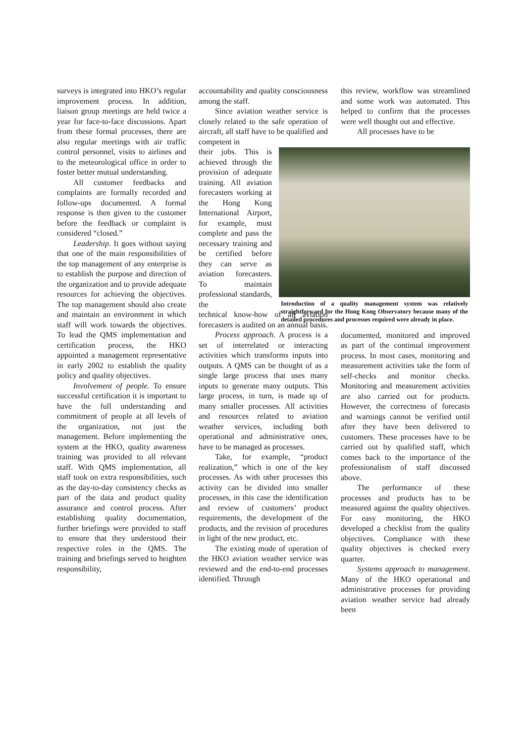surveys is integrated into HKO’s regular improvement process. In addition, liaison group meetings are held twice a year for face-to-face discussions. Apart from these formal processes, there are also regular meetings with air traffic control personnel, visits to airlines and to the meteorological office in order to foster better mutual understanding.
All customer feedbacks and complaints are formally recorded and follow-ups documented. A formal response is then given to the customer before the feedback or complaint is considered “closed.”
Leadership. It goes without saying that one of the main responsibilities of the top management of any enterprise is to establish the purpose and direction of the organization and to provide adequate resources for achieving the objectives. The top management should also create and maintain an environment in which staff will work towards the objectives. To lead the QMS implementation and certification process, the HKO appointed a management representative in early 2002 to establish the quality policy and quality objectives.
Involvement of people. To ensure successful certification it is important to have the full understanding and commitment of people at all levels of the organization, not just the management. Before implementing the system at the HKO, quality awareness training was provided to all relevant staff. With QMS implementation, all staff took on extra responsibilities, such as the day-to-day consistency checks as part of the data and product quality assurance and control process. After establishing quality documentation, further briefings were provided to staff to ensure that they understood their respective roles in the QMS. The training and briefings served to heighten responsibility,
accountability and quality consciousness among the staff.
Since aviation weather service is closely related to the safe operation of aircraft, all staff have to be qualified and competent in
their jobs. This is achieved through the provision of adequate training. All aviation forecasters working at the Hong Kong International Airport, for example, must complete and pass the necessary training and be certified before they can serve as aviation forecasters. To maintain professional standards, the
technical know-how of all aviation forecasters is audited on an annual basis.
Process approach. A process is a set of interrelated or interacting activities which transforms inputs into outputs. A QMS can be thought of as a single large process that uses many inputs to generate many outputs. This large process, in turn, is made up of many smaller processes. All activities and resources related to aviation weather services, including both operational and administrative ones, have to be managed as processes.
Take, for example, “product realization,” which is one of the key processes. As with other processes this activity can be divided into smaller processes, in this case the identification and review of customers’ product requirements, the development of the products, and the revision of procedures in light of the new product, etc.
The existing mode of operation of the HKO aviation weather service was reviewed and the end-to-end processes identified. Through
this review, workflow was streamlined and some work was automated. This helped to confirm that the processes were well thought out and effective.
All processes have to be
documented, monitored and improved as part of the continual improvement process. In most cases, monitoring and measurement activities take the form of self-checks and monitor checks. Monitoring and measurement activities are also carried out for products. However, the correctness of forecasts and warnings cannot be verified until after they have been delivered to customers. These processes have to be carried out by qualified staff, which comes back to the importance of the professionalism of staff discussed above.
The performance of these processes and products has to be measured against the quality objectives. For easy monitoring, the HKO developed a checklist from the quality objectives. Compliance with these quality objectives is checked every quarter.
Systems approach to management. Many of the HKO operational and administrative processes for providing aviation weather service had already been
Introduction of a quality management system was relatively straightforward for the Hong Kong Observatory because many of the detailed procedures and processes required were already in place.